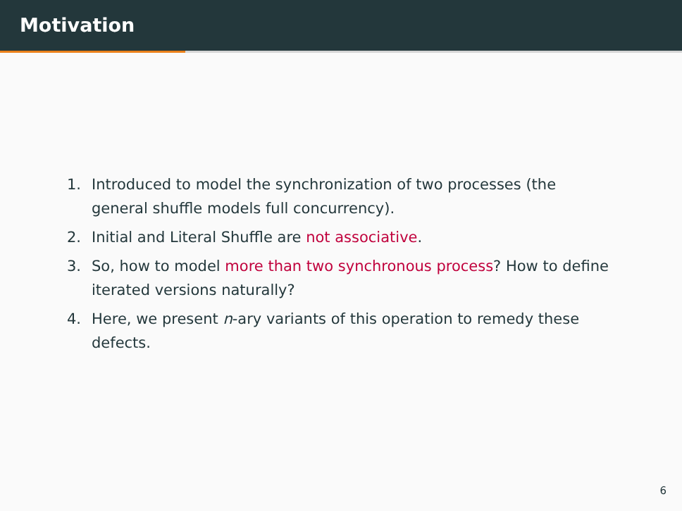Motivation
1. Introduced to model the synchronization of two processes (the general shuffle models full concurrency).
2. Initial and Literal Shuffle are not associative.
3. So, how to model more than two synchronous process? How to define iterated versions naturally?
4. Here, we present n-ary variants of this operation to remedy these defects.
6